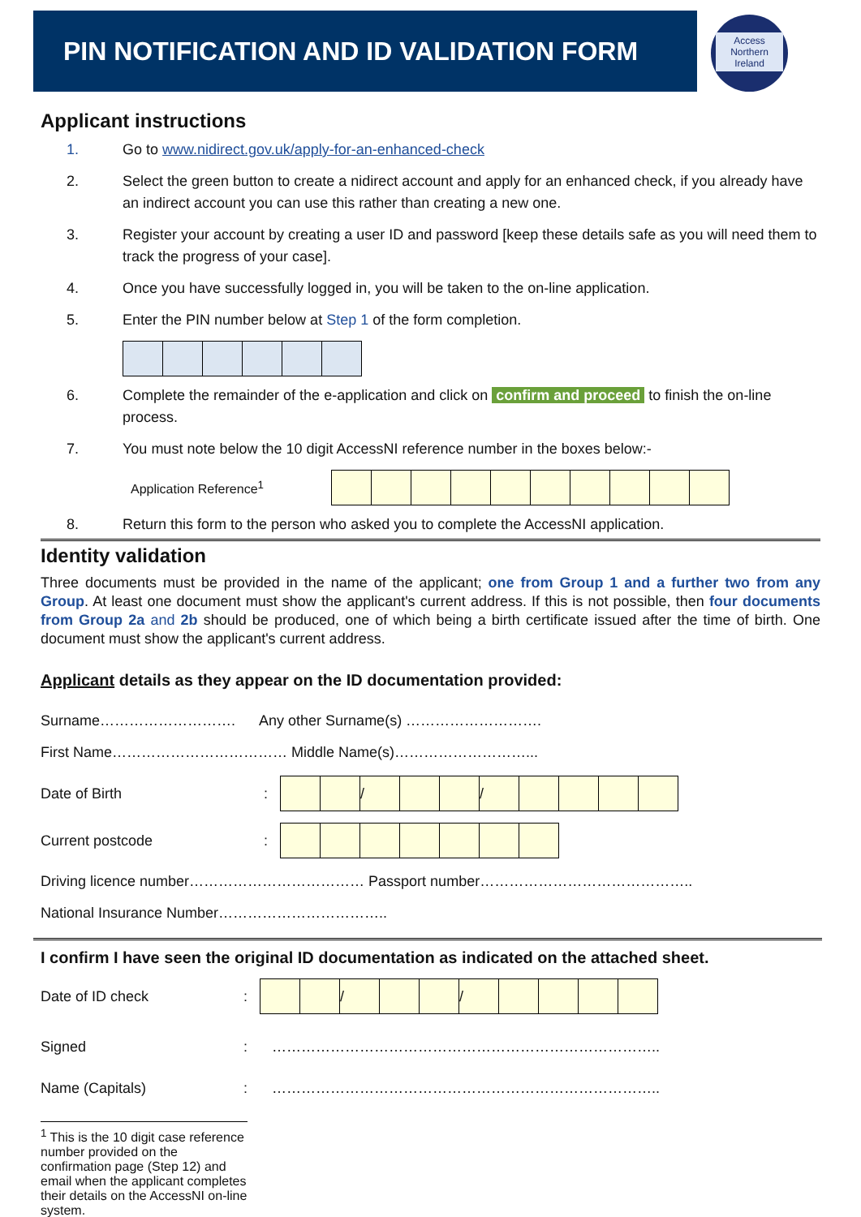PIN NOTIFICATION AND ID VALIDATION FORM
Access
Northern Ireland
Applicant instructions
1. Go to www.nidirect.gov.uk/apply-for-an-enhanced-check
2. Select the green button to create a nidirect account and apply for an enhanced check, if you already have an indirect account you can use this rather than creating a new one.
3. Register your account by creating a user ID and password [keep these details safe as you will need them to track the progress of your case].
4. Once you have successfully logged in, you will be taken to the on-line application.
5. Enter the PIN number below at Step 1 of the form completion.
6. Complete the remainder of the e-application and click on confirm and proceed to finish the on-line process.
7. You must note below the 10 digit AccessNI reference number in the boxes below:-
Application Reference<sup>1</sup>
8. Return this form to the person who asked you to complete the AccessNI application.
Identity validation
Three documents must be provided in the name of the applicant; one from Group 1 and a further two from any Group. At least one document must show the applicant's current address. If this is not possible, then four documents from Group 2a and 2b should be produced, one of which being a birth certificate issued after the time of birth. One document must show the applicant's current address.
Applicant details as they appear on the ID documentation provided:
Surname………………………. Any other Surname(s) ……………………….
First Name……………………………… Middle Name(s)………………………...
Date of Birth:
| | | / | | | / | | | | |
Current postcode:
Driving licence number……………………………… Passport number……………………………………..
National Insurance Number……………………………..
I confirm I have seen the original ID documentation as indicated on the attached sheet.
Date of ID check:
| | | / | | | / | | | | |
Signed: ……………………………………………………………………..
Name (Capitals): ……………………………………………………………………..
<sup>1</sup> This is the 10 digit case reference number provided on the confirmation page (Step 12) and email when the applicant completes their details on the AccessNI on-line system.